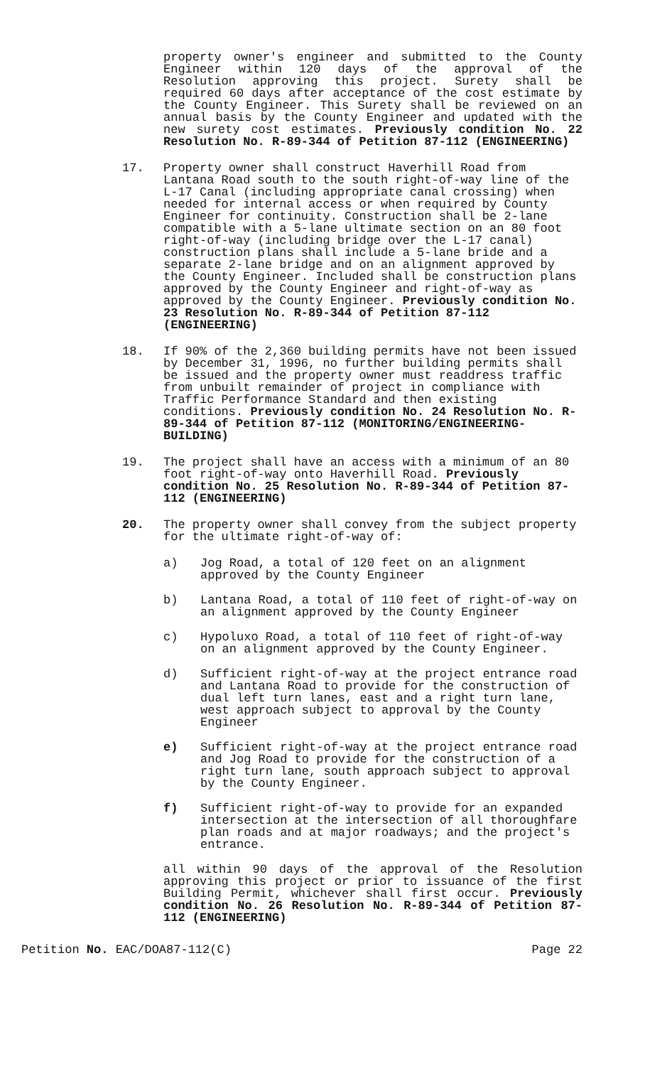property owner's engineer and submitted to the County Engineer within 120 days of the approval of the Resolution approving this project. Surety shall be required 60 days after acceptance of the cost estimate by the County Engineer. This Surety shall be reviewed on an annual basis by the County Engineer and updated with the new surety cost estimates. Previously condition No. 22 Resolution No. R-89-344 of Petition 87-112 (ENGINEERING)
17. Property owner shall construct Haverhill Road from Lantana Road south to the south right-of-way line of the L-17 Canal (including appropriate canal crossing) when needed for internal access or when required by County Engineer for continuity. Construction shall be 2-lane compatible with a 5-lane ultimate section on an 80 foot right-of-way (including bridge over the L-17 canal) construction plans shall include a 5-lane bride and a separate 2-lane bridge and on an alignment approved by the County Engineer. Included shall be construction plans approved by the County Engineer and right-of-way as approved by the County Engineer. Previously condition No. 23 Resolution No. R-89-344 of Petition 87-112 (ENGINEERING)
18. If 90% of the 2,360 building permits have not been issued by December 31, 1996, no further building permits shall be issued and the property owner must readdress traffic from unbuilt remainder of project in compliance with Traffic Performance Standard and then existing conditions. Previously condition No. 24 Resolution No. R-89-344 of Petition 87-112 (MONITORING/ENGINEERING-BUILDING)
19. The project shall have an access with a minimum of an 80 foot right-of-way onto Haverhill Road. Previously condition No. 25 Resolution No. R-89-344 of Petition 87-112 (ENGINEERING)
20. The property owner shall convey from the subject property for the ultimate right-of-way of:
a) Jog Road, a total of 120 feet on an alignment approved by the County Engineer
b) Lantana Road, a total of 110 feet of right-of-way on an alignment approved by the County Engineer
c) Hypoluxo Road, a total of 110 feet of right-of-way on an alignment approved by the County Engineer.
d) Sufficient right-of-way at the project entrance road and Lantana Road to provide for the construction of dual left turn lanes, east and a right turn lane, west approach subject to approval by the County Engineer
e) Sufficient right-of-way at the project entrance road and Jog Road to provide for the construction of a right turn lane, south approach subject to approval by the County Engineer.
f) Sufficient right-of-way to provide for an expanded intersection at the intersection of all thoroughfare plan roads and at major roadways; and the project's entrance.
all within 90 days of the approval of the Resolution approving this project or prior to issuance of the first Building Permit, whichever shall first occur. Previously condition No. 26 Resolution No. R-89-344 of Petition 87-112 (ENGINEERING)
Petition No. EAC/DOA87-112(C) Page 22